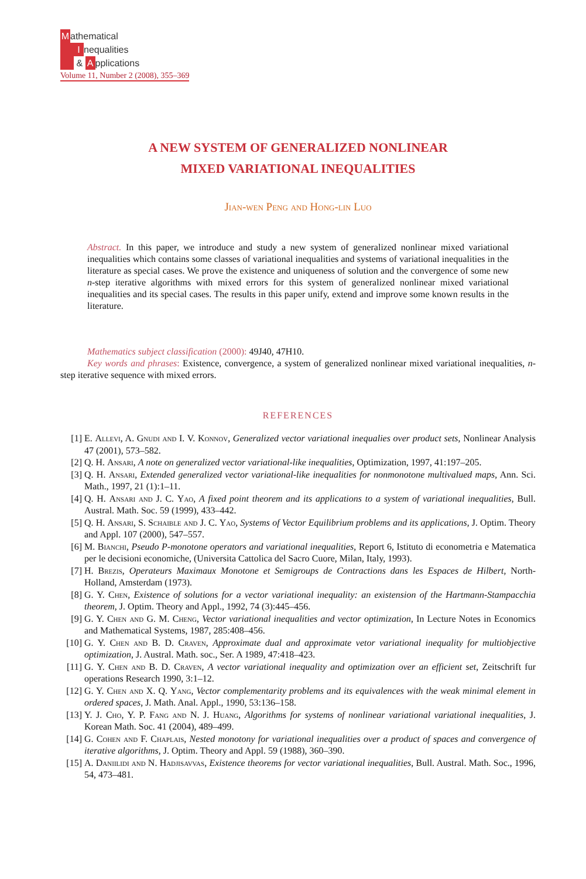Mathematical
Inequalities
& A pplications
Volume 11, Number 2 (2008), 355–369
A NEW SYSTEM OF GENERALIZED NONLINEAR
MIXED VARIATIONAL INEQUALITIES
Jian-wen Peng and Hong-lin Luo
Abstract. In this paper, we introduce and study a new system of generalized nonlinear mixed variational inequalities which contains some classes of variational inequalities and systems of variational inequalities in the literature as special cases. We prove the existence and uniqueness of solution and the convergence of some new n-step iterative algorithms with mixed errors for this system of generalized nonlinear mixed variational inequalities and its special cases. The results in this paper unify, extend and improve some known results in the literature.
Mathematics subject classification (2000): 49J40, 47H10.
Key words and phrases: Existence, convergence, a system of generalized nonlinear mixed variational inequalities, n-step iterative sequence with mixed errors.
REFERENCES
[1] E. Allevi, A. Gnudi and I. V. Konnov, Generalized vector variational inequalies over product sets, Nonlinear Analysis 47 (2001), 573–582.
[2] Q. H. Ansari, A note on generalized vector variational-like inequalities, Optimization, 1997, 41:197–205.
[3] Q. H. Ansari, Extended generalized vector variational-like inequalities for nonmonotone multivalued maps, Ann. Sci. Math., 1997, 21 (1):1–11.
[4] Q. H. Ansari and J. C. Yao, A fixed point theorem and its applications to a system of variational inequalities, Bull. Austral. Math. Soc. 59 (1999), 433–442.
[5] Q. H. Ansari, S. Schaible and J. C. Yao, Systems of Vector Equilibrium problems and its applications, J. Optim. Theory and Appl. 107 (2000), 547–557.
[6] M. Bianchi, Pseudo P-monotone operators and variational inequalities, Report 6, Istituto di econometria e Matematica per le decisioni economiche, (Universita Cattolica del Sacro Cuore, Milan, Italy, 1993).
[7] H. Brezis, Operateurs Maximaux Monotone et Semigroups de Contractions dans les Espaces de Hilbert, North-Holland, Amsterdam (1973).
[8] G. Y. Chen, Existence of solutions for a vector variational inequality: an existension of the Hartmann-Stampacchia theorem, J. Optim. Theory and Appl., 1992, 74 (3):445–456.
[9] G. Y. Chen and G. M. Cheng, Vector variational inequalities and vector optimization, In Lecture Notes in Economics and Mathematical Systems, 1987, 285:408–456.
[10] G. Y. Chen and B. D. Craven, Approximate dual and approximate vetor variational inequality for multiobjective optimization, J. Austral. Math. soc., Ser. A 1989, 47:418–423.
[11] G. Y. Chen and B. D. Craven, A vector variational inequality and optimization over an efficient set, Zeitschrift fur operations Research 1990, 3:1–12.
[12] G. Y. Chen and X. Q. Yang, Vector complementarity problems and its equivalences with the weak minimal element in ordered spaces, J. Math. Anal. Appl., 1990, 53:136–158.
[13] Y. J. Cho, Y. P. Fang and N. J. Huang, Algorithms for systems of nonlinear variational variational inequalities, J. Korean Math. Soc. 41 (2004), 489–499.
[14] G. Cohen and F. Chaplais, Nested monotony for variational inequalities over a product of spaces and convergence of iterative algorithms, J. Optim. Theory and Appl. 59 (1988), 360–390.
[15] A. Daniilidi and N. Hadjisavvas, Existence theorems for vector variational inequalities, Bull. Austral. Math. Soc., 1996, 54, 473–481.